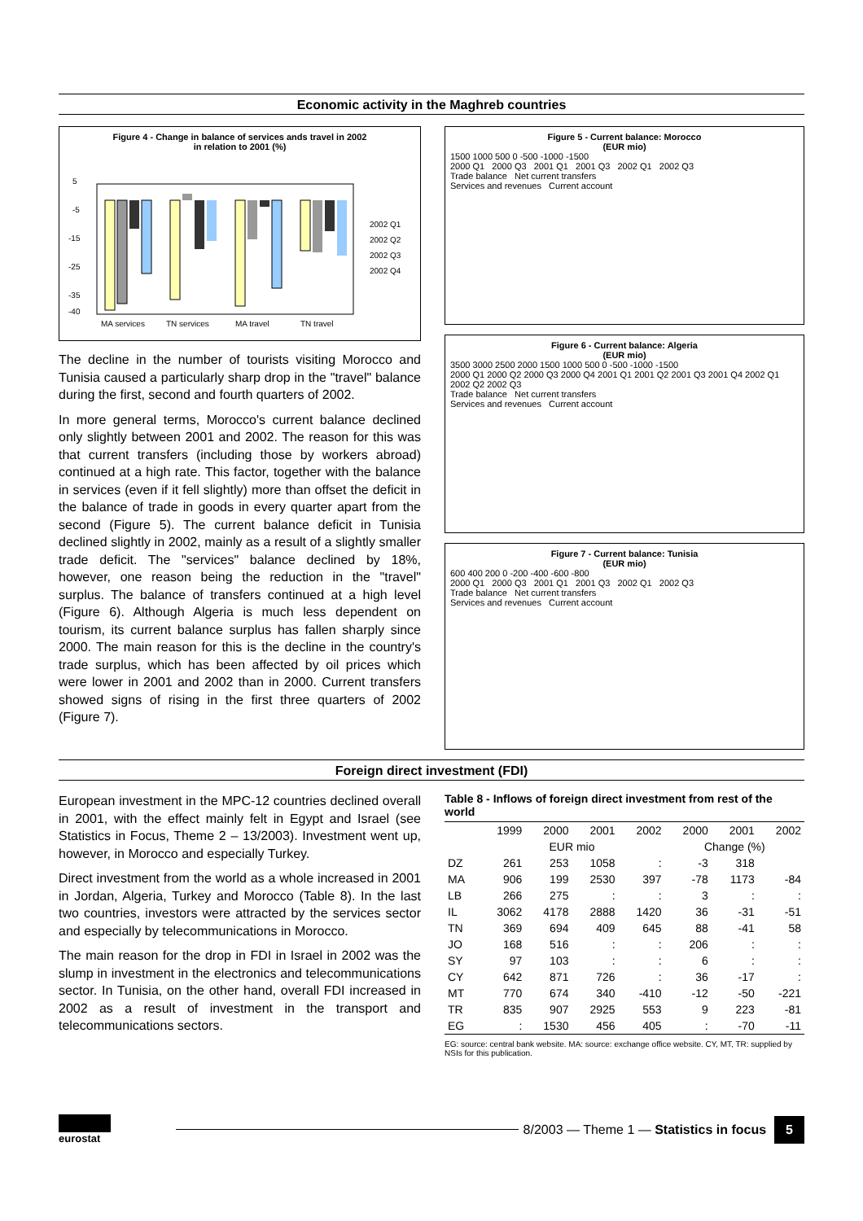Economic activity in the Maghreb countries
Figure 4 - Change in balance of services ands travel in 2002
in relation to 2001 (%)
5
-5
-15
-25
-35
-40
MA services
TN services
MA travel
TN travel
2002 Q1
2002 Q2
2002 Q3
2002 Q4
The decline in the number of tourists visiting Morocco and Tunisia caused a particularly sharp drop in the "travel" balance during the first, second and fourth quarters of 2002.
In more general terms, Morocco's current balance declined only slightly between 2001 and 2002. The reason for this was that current transfers (including those by workers abroad) continued at a high rate. This factor, together with the balance in services (even if it fell slightly) more than offset the deficit in the balance of trade in goods in every quarter apart from the second (Figure 5). The current balance deficit in Tunisia declined slightly in 2002, mainly as a result of a slightly smaller trade deficit. The "services" balance declined by 18%, however, one reason being the reduction in the "travel" surplus. The balance of transfers continued at a high level (Figure 6). Although Algeria is much less dependent on tourism, its current balance surplus has fallen sharply since 2000. The main reason for this is the decline in the country's trade surplus, which has been affected by oil prices which were lower in 2001 and 2002 than in 2000. Current transfers showed signs of rising in the first three quarters of 2002 (Figure 7).
Figure 5 - Current balance: Morocco
(EUR mio)
1500 1000 500 0 -500 -1000 -1500
2000 Q1 2000 Q3 2001 Q1 2001 Q3 2002 Q1 2002 Q3
Trade balance Net current transfers
Services and revenues Current account
Figure 6 - Current balance: Algeria
(EUR mio)
3500 3000 2500 2000 1500 1000 500 0 -500 -1000 -1500
2000 Q1 2000 Q2 2000 Q3 2000 Q4 2001 Q1 2001 Q2 2001 Q3 2001 Q4 2002 Q1 2002 Q2 2002 Q3
Trade balance Net current transfers
Services and revenues Current account
Figure 7 - Current balance: Tunisia
(EUR mio)
600 400 200 0 -200 -400 -600 -800
2000 Q1 2000 Q3 2001 Q1 2001 Q3 2002 Q1 2002 Q3
Trade balance Net current transfers
Services and revenues Current account
Foreign direct investment (FDI)
European investment in the MPC-12 countries declined overall in 2001, with the effect mainly felt in Egypt and Israel (see Statistics in Focus, Theme 2 – 13/2003). Investment went up, however, in Morocco and especially Turkey.
Direct investment from the world as a whole increased in 2001 in Jordan, Algeria, Turkey and Morocco (Table 8). In the last two countries, investors were attracted by the services sector and especially by telecommunications in Morocco.
The main reason for the drop in FDI in Israel in 2002 was the slump in investment in the electronics and telecommunications sector. In Tunisia, on the other hand, overall FDI increased in 2002 as a result of investment in the transport and telecommunications sectors.
Table 8 - Inflows of foreign direct investment from rest of the world
| | 1999 | 2000 | 2001 | 2002 | 2000 | 2001 | 2002 |
| --- | --- | --- | --- | --- | --- | --- | --- |
| | EUR mio | | | | Change (%) | | |
| DZ | 261 | 253 | 1058 | : | -3 | 318 | |
| MA | 906 | 199 | 2530 | 397 | -78 | 1173 | -84 |
| LB | 266 | 275 | : | : | 3 | : | : |
| IL | 3062 | 4178 | 2888 | 1420 | 36 | -31 | -51 |
| TN | 369 | 694 | 409 | 645 | 88 | -41 | 58 |
| JO | 168 | 516 | : | : | 206 | : | : |
| SY | 97 | 103 | : | : | 6 | : | : |
| CY | 642 | 871 | 726 | : | 36 | -17 | : |
| MT | 770 | 674 | 340 | -410 | -12 | -50 | -221 |
| TR | 835 | 907 | 2925 | 553 | 9 | 223 | -81 |
| EG | : | 1530 | 456 | 405 | : | -70 | -11 |
EG: source: central bank website. MA: source: exchange office website. CY, MT, TR: supplied by NSIs for this publication.
eurostat
8/2003 — Theme 1 — Statistics in focus 5